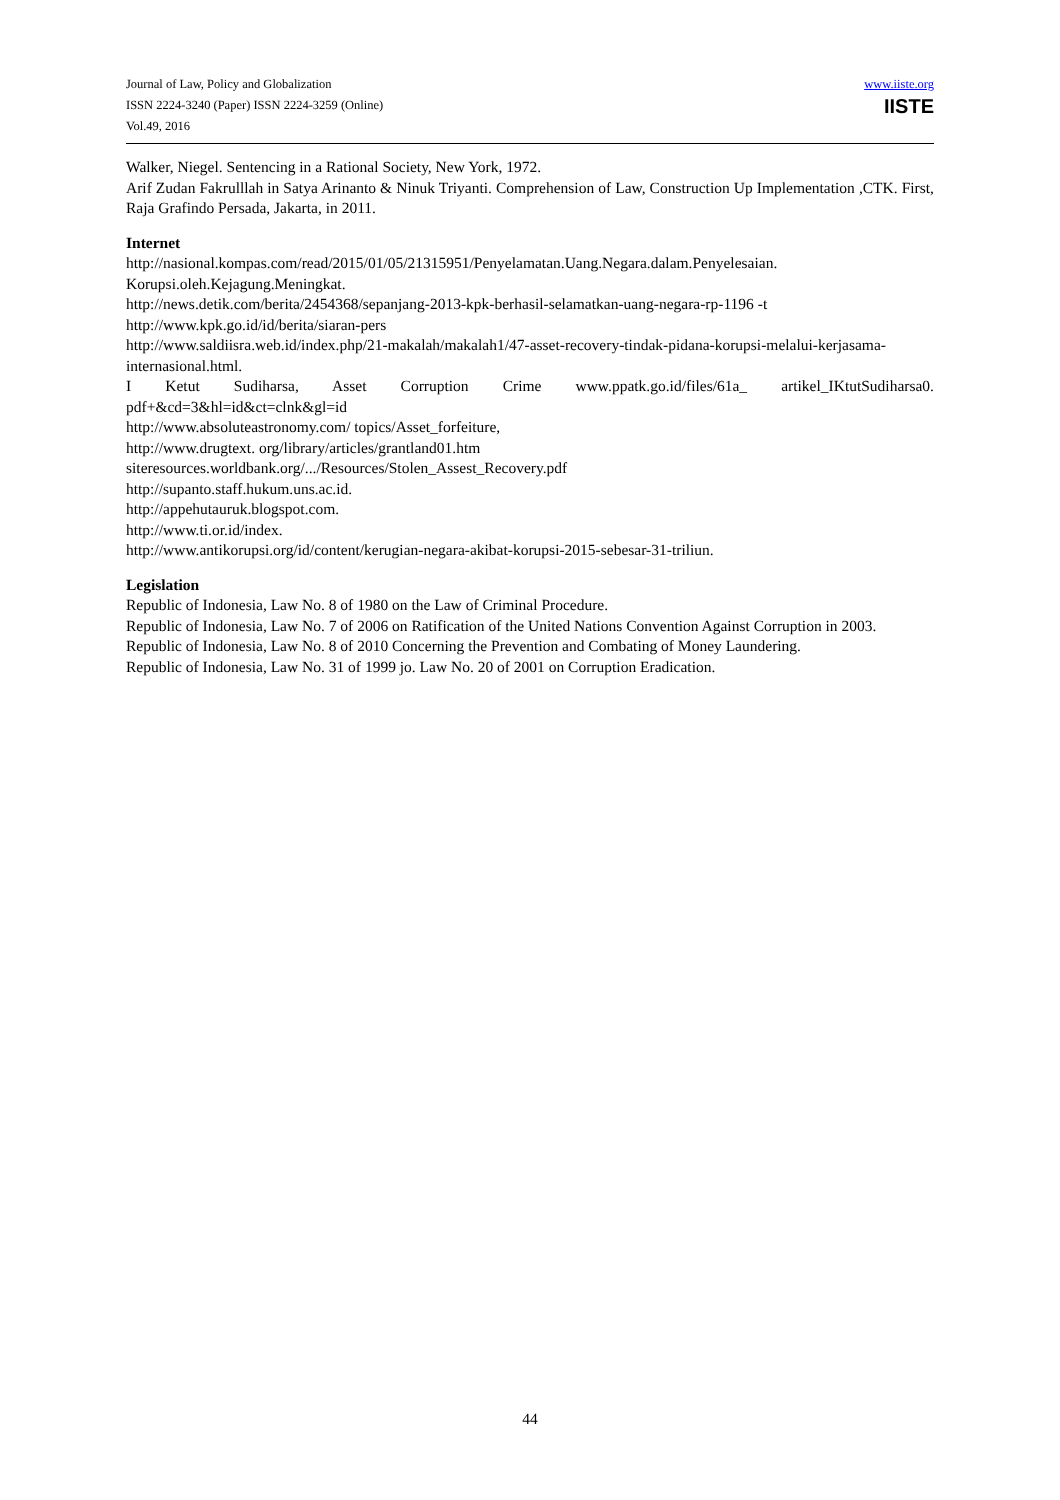Journal of Law, Policy and Globalization
ISSN 2224-3240 (Paper) ISSN 2224-3259 (Online)
Vol.49, 2016
www.iiste.org
IISTE
Walker, Niegel. Sentencing in a Rational Society, New York, 1972.
Arif Zudan Fakrulllah in Satya Arinanto & Ninuk Triyanti. Comprehension of Law, Construction Up Implementation ,CTK. First, Raja Grafindo Persada, Jakarta, in 2011.
Internet
http://nasional.kompas.com/read/2015/01/05/21315951/Penyelamatan.Uang.Negara.dalam.Penyelesaian. Korupsi.oleh.Kejagung.Meningkat.
http://news.detik.com/berita/2454368/sepanjang-2013-kpk-berhasil-selamatkan-uang-negara-rp-1196 -t
http://www.kpk.go.id/id/berita/siaran-pers
http://www.saldiisra.web.id/index.php/21-makalah/makalah1/47-asset-recovery-tindak-pidana-korupsi-melalui-kerjasama-internasional.html.
I Ketut Sudiharsa, Asset Corruption Crime www.ppatk.go.id/files/61a_ artikel_IKtutSudiharsa0. pdf+&cd=3&hl=id&ct=clnk&gl=id
http://www.absoluteastronomy.com/ topics/Asset_forfeiture,
http://www.drugtext. org/library/articles/grantland01.htm
siteresources.worldbank.org/.../Resources/Stolen_Assest_Recovery.pdf
http://supanto.staff.hukum.uns.ac.id.
http://appehutauruk.blogspot.com.
http://www.ti.or.id/index.
http://www.antikorupsi.org/id/content/kerugian-negara-akibat-korupsi-2015-sebesar-31-triliun.
Legislation
Republic of Indonesia, Law No. 8 of 1980 on the Law of Criminal Procedure.
Republic of Indonesia, Law No. 7 of 2006 on Ratification of the United Nations Convention Against Corruption in 2003.
Republic of Indonesia, Law No. 8 of 2010 Concerning the Prevention and Combating of Money Laundering.
Republic of Indonesia, Law No. 31 of 1999 jo. Law No. 20 of 2001 on Corruption Eradication.
44